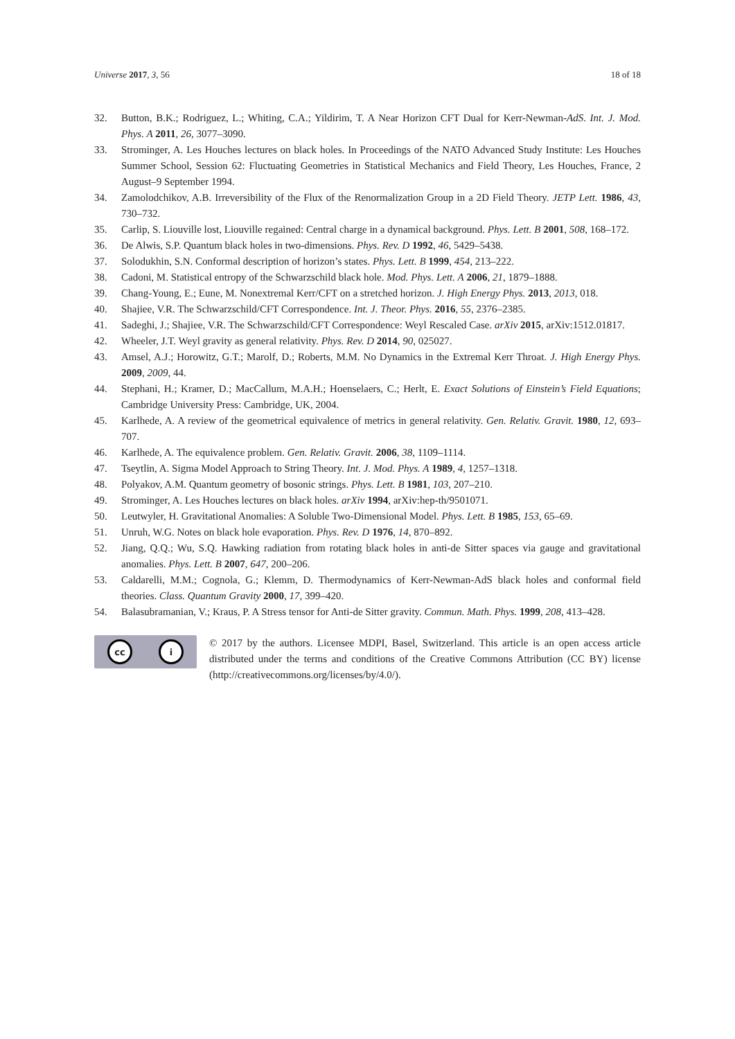Universe 2017, 3, 56 18 of 18
32. Button, B.K.; Rodriguez, L.; Whiting, C.A.; Yildirim, T. A Near Horizon CFT Dual for Kerr-Newman-AdS. Int. J. Mod. Phys. A 2011, 26, 3077–3090.
33. Strominger, A. Les Houches lectures on black holes. In Proceedings of the NATO Advanced Study Institute: Les Houches Summer School, Session 62: Fluctuating Geometries in Statistical Mechanics and Field Theory, Les Houches, France, 2 August–9 September 1994.
34. Zamolodchikov, A.B. Irreversibility of the Flux of the Renormalization Group in a 2D Field Theory. JETP Lett. 1986, 43, 730–732.
35. Carlip, S. Liouville lost, Liouville regained: Central charge in a dynamical background. Phys. Lett. B 2001, 508, 168–172.
36. De Alwis, S.P. Quantum black holes in two-dimensions. Phys. Rev. D 1992, 46, 5429–5438.
37. Solodukhin, S.N. Conformal description of horizon’s states. Phys. Lett. B 1999, 454, 213–222.
38. Cadoni, M. Statistical entropy of the Schwarzschild black hole. Mod. Phys. Lett. A 2006, 21, 1879–1888.
39. Chang-Young, E.; Eune, M. Nonextremal Kerr/CFT on a stretched horizon. J. High Energy Phys. 2013, 2013, 018.
40. Shajiee, V.R. The Schwarzschild/CFT Correspondence. Int. J. Theor. Phys. 2016, 55, 2376–2385.
41. Sadeghi, J.; Shajiee, V.R. The Schwarzschild/CFT Correspondence: Weyl Rescaled Case. arXiv 2015, arXiv:1512.01817.
42. Wheeler, J.T. Weyl gravity as general relativity. Phys. Rev. D 2014, 90, 025027.
43. Amsel, A.J.; Horowitz, G.T.; Marolf, D.; Roberts, M.M. No Dynamics in the Extremal Kerr Throat. J. High Energy Phys. 2009, 2009, 44.
44. Stephani, H.; Kramer, D.; MacCallum, M.A.H.; Hoenselaers, C.; Herlt, E. Exact Solutions of Einstein’s Field Equations; Cambridge University Press: Cambridge, UK, 2004.
45. Karlhede, A. A review of the geometrical equivalence of metrics in general relativity. Gen. Relativ. Gravit. 1980, 12, 693–707.
46. Karlhede, A. The equivalence problem. Gen. Relativ. Gravit. 2006, 38, 1109–1114.
47. Tseytlin, A. Sigma Model Approach to String Theory. Int. J. Mod. Phys. A 1989, 4, 1257–1318.
48. Polyakov, A.M. Quantum geometry of bosonic strings. Phys. Lett. B 1981, 103, 207–210.
49. Strominger, A. Les Houches lectures on black holes. arXiv 1994, arXiv:hep-th/9501071.
50. Leutwyler, H. Gravitational Anomalies: A Soluble Two-Dimensional Model. Phys. Lett. B 1985, 153, 65–69.
51. Unruh, W.G. Notes on black hole evaporation. Phys. Rev. D 1976, 14, 870–892.
52. Jiang, Q.Q.; Wu, S.Q. Hawking radiation from rotating black holes in anti-de Sitter spaces via gauge and gravitational anomalies. Phys. Lett. B 2007, 647, 200–206.
53. Caldarelli, M.M.; Cognola, G.; Klemm, D. Thermodynamics of Kerr-Newman-AdS black holes and conformal field theories. Class. Quantum Gravity 2000, 17, 399–420.
54. Balasubramanian, V.; Kraus, P. A Stress tensor for Anti-de Sitter gravity. Commun. Math. Phys. 1999, 208, 413–428.
cc i
© 2017 by the authors. Licensee MDPI, Basel, Switzerland. This article is an open access article distributed under the terms and conditions of the Creative Commons Attribution (CC BY) license (http://creativecommons.org/licenses/by/4.0/).